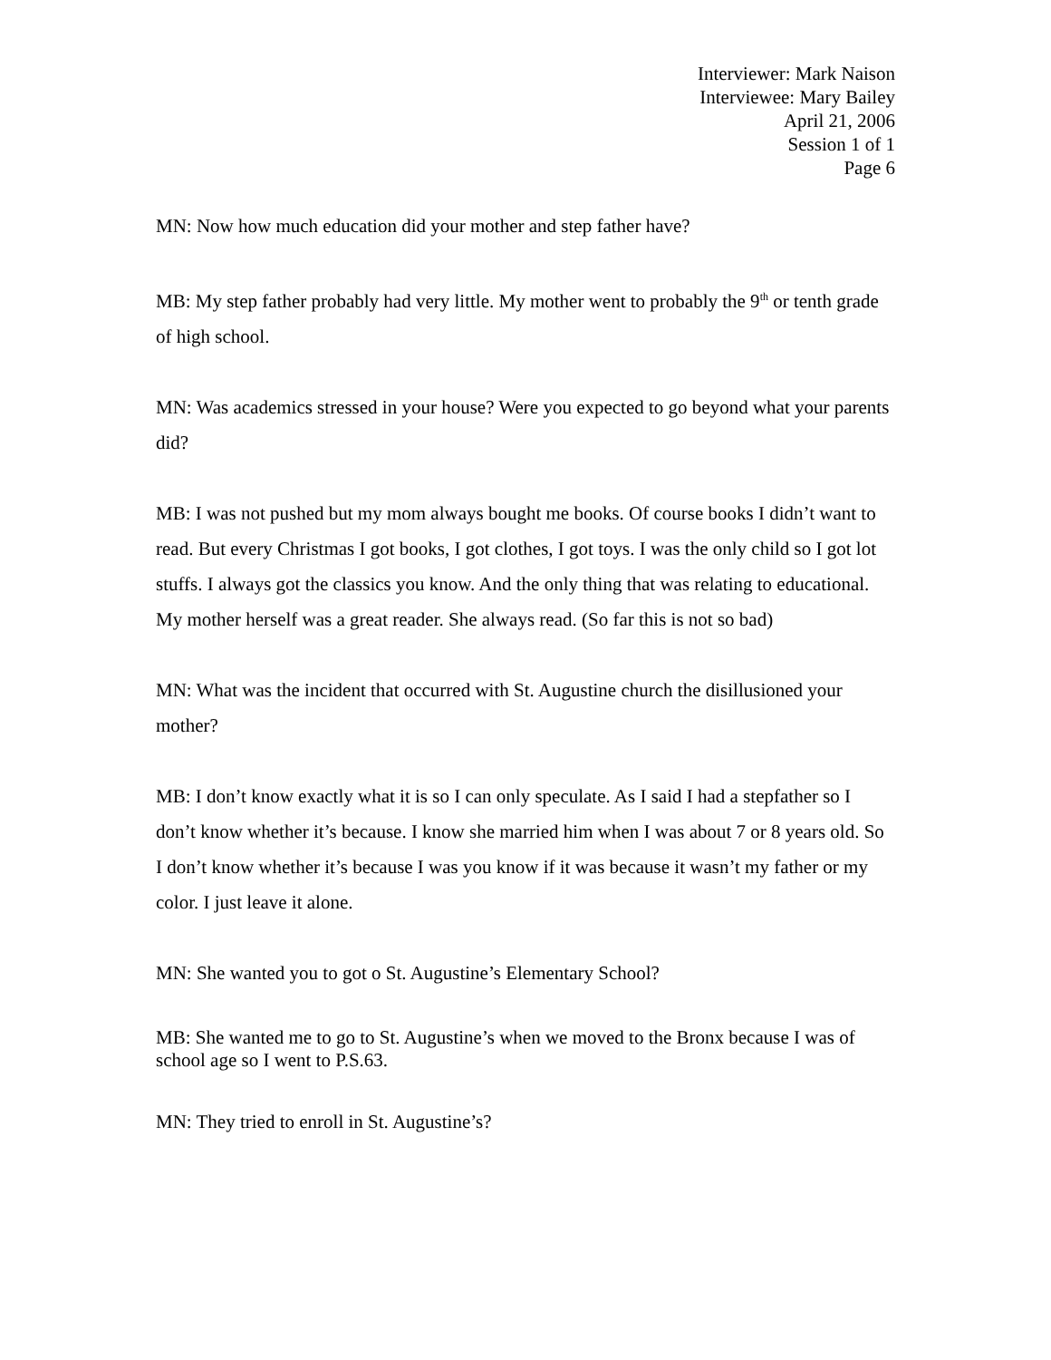Interviewer: Mark Naison
Interviewee: Mary Bailey
April 21, 2006
Session 1 of 1
Page 6
MN: Now how much education did your mother and step father have?
MB: My step father probably had very little. My mother went to probably the 9<sup>th</sup> or tenth grade of high school.
MN: Was academics stressed in your house? Were you expected to go beyond what your parents did?
MB: I was not pushed but my mom always bought me books. Of course books I didn’t want to read. But every Christmas I got books, I got clothes, I got toys. I was the only child so I got lot stuffs. I always got the classics you know. And the only thing that was relating to educational. My mother herself was a great reader. She always read. (So far this is not so bad)
MN: What was the incident that occurred with St. Augustine church the disillusioned your mother?
MB: I don’t know exactly what it is so I can only speculate. As I said I had a stepfather so I don’t know whether it’s because. I know she married him when I was about 7 or 8 years old. So I don’t know whether it’s because I was you know if it was because it wasn’t my father or my color. I just leave it alone.
MN: She wanted you to got o St. Augustine’s Elementary School?
MB: She wanted me to go to St. Augustine’s when we moved to the Bronx because I was of school age so I went to P.S.63.
MN: They tried to enroll in St. Augustine’s?